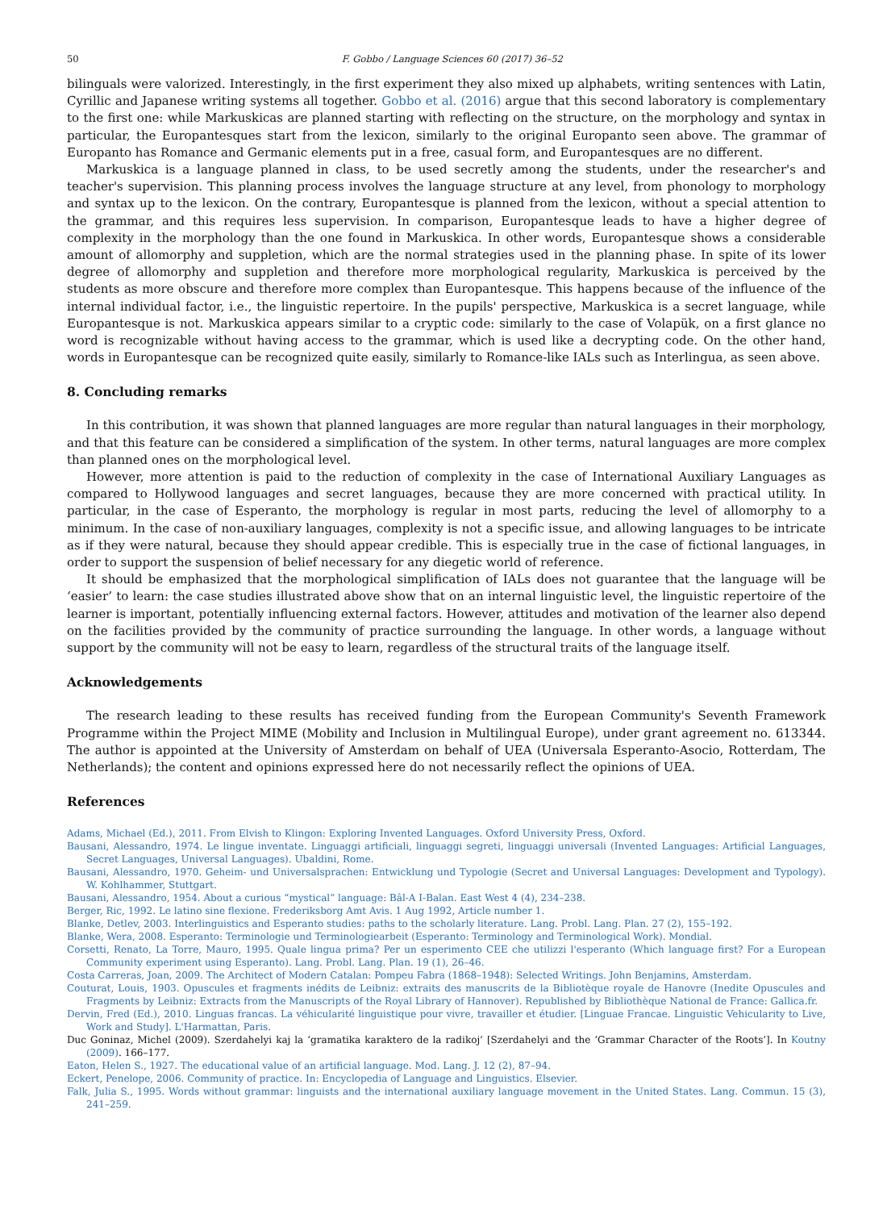50 F. Gobbo / Language Sciences 60 (2017) 36–52
bilinguals were valorized. Interestingly, in the first experiment they also mixed up alphabets, writing sentences with Latin, Cyrillic and Japanese writing systems all together. Gobbo et al. (2016) argue that this second laboratory is complementary to the first one: while Markuskicas are planned starting with reflecting on the structure, on the morphology and syntax in particular, the Europantesques start from the lexicon, similarly to the original Europanto seen above. The grammar of Europanto has Romance and Germanic elements put in a free, casual form, and Europantesques are no different.
Markuskica is a language planned in class, to be used secretly among the students, under the researcher's and teacher's supervision. This planning process involves the language structure at any level, from phonology to morphology and syntax up to the lexicon. On the contrary, Europantesque is planned from the lexicon, without a special attention to the grammar, and this requires less supervision. In comparison, Europantesque leads to have a higher degree of complexity in the morphology than the one found in Markuskica. In other words, Europantesque shows a considerable amount of allomorphy and suppletion, which are the normal strategies used in the planning phase. In spite of its lower degree of allomorphy and suppletion and therefore more morphological regularity, Markuskica is perceived by the students as more obscure and therefore more complex than Europantesque. This happens because of the influence of the internal individual factor, i.e., the linguistic repertoire. In the pupils' perspective, Markuskica is a secret language, while Europantesque is not. Markuskica appears similar to a cryptic code: similarly to the case of Volapük, on a first glance no word is recognizable without having access to the grammar, which is used like a decrypting code. On the other hand, words in Europantesque can be recognized quite easily, similarly to Romance-like IALs such as Interlingua, as seen above.
8. Concluding remarks
In this contribution, it was shown that planned languages are more regular than natural languages in their morphology, and that this feature can be considered a simplification of the system. In other terms, natural languages are more complex than planned ones on the morphological level.
However, more attention is paid to the reduction of complexity in the case of International Auxiliary Languages as compared to Hollywood languages and secret languages, because they are more concerned with practical utility. In particular, in the case of Esperanto, the morphology is regular in most parts, reducing the level of allomorphy to a minimum. In the case of non-auxiliary languages, complexity is not a specific issue, and allowing languages to be intricate as if they were natural, because they should appear credible. This is especially true in the case of fictional languages, in order to support the suspension of belief necessary for any diegetic world of reference.
It should be emphasized that the morphological simplification of IALs does not guarantee that the language will be ‘easier’ to learn: the case studies illustrated above show that on an internal linguistic level, the linguistic repertoire of the learner is important, potentially influencing external factors. However, attitudes and motivation of the learner also depend on the facilities provided by the community of practice surrounding the language. In other words, a language without support by the community will not be easy to learn, regardless of the structural traits of the language itself.
Acknowledgements
The research leading to these results has received funding from the European Community's Seventh Framework Programme within the Project MIME (Mobility and Inclusion in Multilingual Europe), under grant agreement no. 613344. The author is appointed at the University of Amsterdam on behalf of UEA (Universala Esperanto-Asocio, Rotterdam, The Netherlands); the content and opinions expressed here do not necessarily reflect the opinions of UEA.
References
Adams, Michael (Ed.), 2011. From Elvish to Klingon: Exploring Invented Languages. Oxford University Press, Oxford.
Bausani, Alessandro, 1974. Le lingue inventate. Linguaggi artificiali, linguaggi segreti, linguaggi universali (Invented Languages: Artificial Languages, Secret Languages, Universal Languages). Ubaldini, Rome.
Bausani, Alessandro, 1970. Geheim- und Universalsprachen: Entwicklung und Typologie (Secret and Universal Languages: Development and Typology). W. Kohlhammer, Stuttgart.
Bausani, Alessandro, 1954. About a curious “mystical” language: Bâl-A I-Balan. East West 4 (4), 234–238.
Berger, Ric, 1992. Le latino sine flexione. Frederiksborg Amt Avis. 1 Aug 1992, Article number 1.
Blanke, Detlev, 2003. Interlinguistics and Esperanto studies: paths to the scholarly literature. Lang. Probl. Lang. Plan. 27 (2), 155–192.
Blanke, Wera, 2008. Esperanto: Terminologie und Terminologiearbeit (Esperanto: Terminology and Terminological Work). Mondial.
Corsetti, Renato, La Torre, Mauro, 1995. Quale lingua prima? Per un esperimento CEE che utilizzi l'esperanto (Which language first? For a European Community experiment using Esperanto). Lang. Probl. Lang. Plan. 19 (1), 26–46.
Costa Carreras, Joan, 2009. The Architect of Modern Catalan: Pompeu Fabra (1868–1948): Selected Writings. John Benjamins, Amsterdam.
Couturat, Louis, 1903. Opuscules et fragments inédits de Leibniz: extraits des manuscrits de la Bibliotèque royale de Hanovre (Inedite Opuscules and Fragments by Leibniz: Extracts from the Manuscripts of the Royal Library of Hannover). Republished by Bibliothèque National de France: Gallica.fr.
Dervin, Fred (Ed.), 2010. Linguas francas. La véhicularité linguistique pour vivre, travailler et étudier. [Linguae Francae. Linguistic Vehicularity to Live, Work and Study]. L'Harmattan, Paris.
Duc Goninaz, Michel (2009). Szerdahelyi kaj la ‘gramatika karaktero de la radikoj’ [Szerdahelyi and the ‘Grammar Character of the Roots’]. In Koutny (2009). 166–177.
Eaton, Helen S., 1927. The educational value of an artificial language. Mod. Lang. J. 12 (2), 87–94.
Eckert, Penelope, 2006. Community of practice. In: Encyclopedia of Language and Linguistics. Elsevier.
Falk, Julia S., 1995. Words without grammar: linguists and the international auxiliary language movement in the United States. Lang. Commun. 15 (3), 241–259.